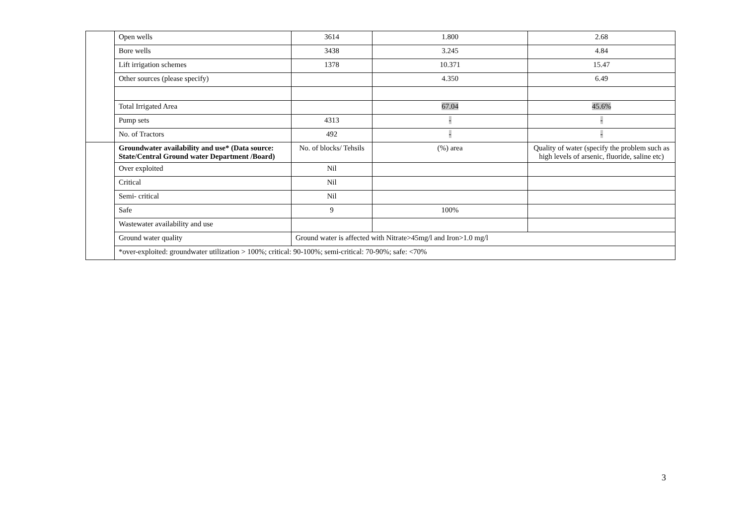| | Open wells | 3614 | 1.800 | 2.68 |
| | Bore wells | 3438 | 3.245 | 4.84 |
| | Lift irrigation schemes | 1378 | 10.371 | 15.47 |
| | Other sources (please specify) | | 4.350 | 6.49 |
| | Total Irrigated Area | | 67.04 | 45.6% |
| | Pump sets | 4313 | - | - |
| | No. of Tractors | 492 | - | - |
| | Groundwater availability and use* (Data source: State/Central Ground water Department /Board) | No. of blocks/ Tehsils | (%) area | Quality of water (specify the problem such as high levels of arsenic, fluoride, saline etc) |
| | Over exploited | Nil | | |
| | Critical | Nil | | |
| | Semi- critical | Nil | | |
| | Safe | 9 | 100% | |
| | Wastewater availability and use | | | |
| | Ground water quality | Ground water is affected with Nitrate>45mg/l and Iron>1.0 mg/l | | |
| | *over-exploited: groundwater utilization > 100%; critical: 90-100%; semi-critical: 70-90%; safe: <70% | | | |
3